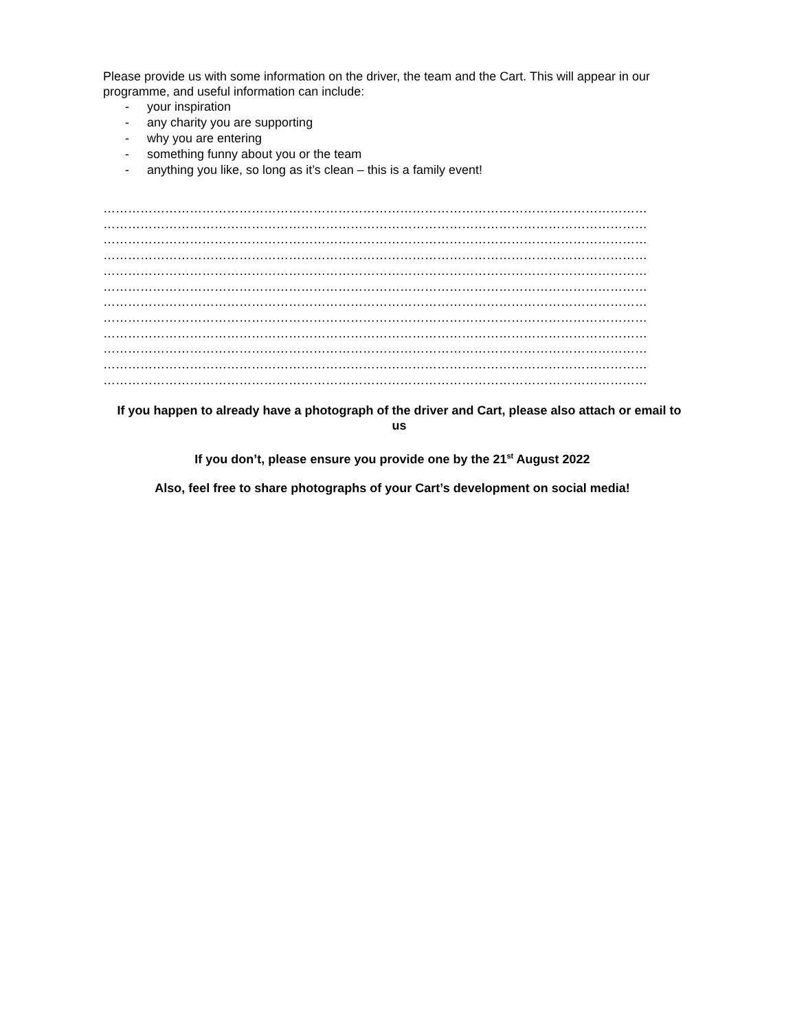Please provide us with some information on the driver, the team and the Cart. This will appear in our programme, and useful information can include:
- your inspiration
- any charity you are supporting
- why you are entering
- something funny about you or the team
- anything you like, so long as it’s clean – this is a family event!
……………………………………………………………………………………………………………………
……………………………………………………………………………………………………………………
……………………………………………………………………………………………………………………
……………………………………………………………………………………………………………………
……………………………………………………………………………………………………………………
……………………………………………………………………………………………………………………
……………………………………………………………………………………………………………………
……………………………………………………………………………………………………………………
……………………………………………………………………………………………………………………
……………………………………………………………………………………………………………………
……………………………………………………………………………………………………………………
……………………………………………………………………………………………………………………
If you happen to already have a photograph of the driver and Cart, please also attach or email to us
If you don’t, please ensure you provide one by the 21<sup>st</sup> August 2022
Also, feel free to share photographs of your Cart’s development on social media!